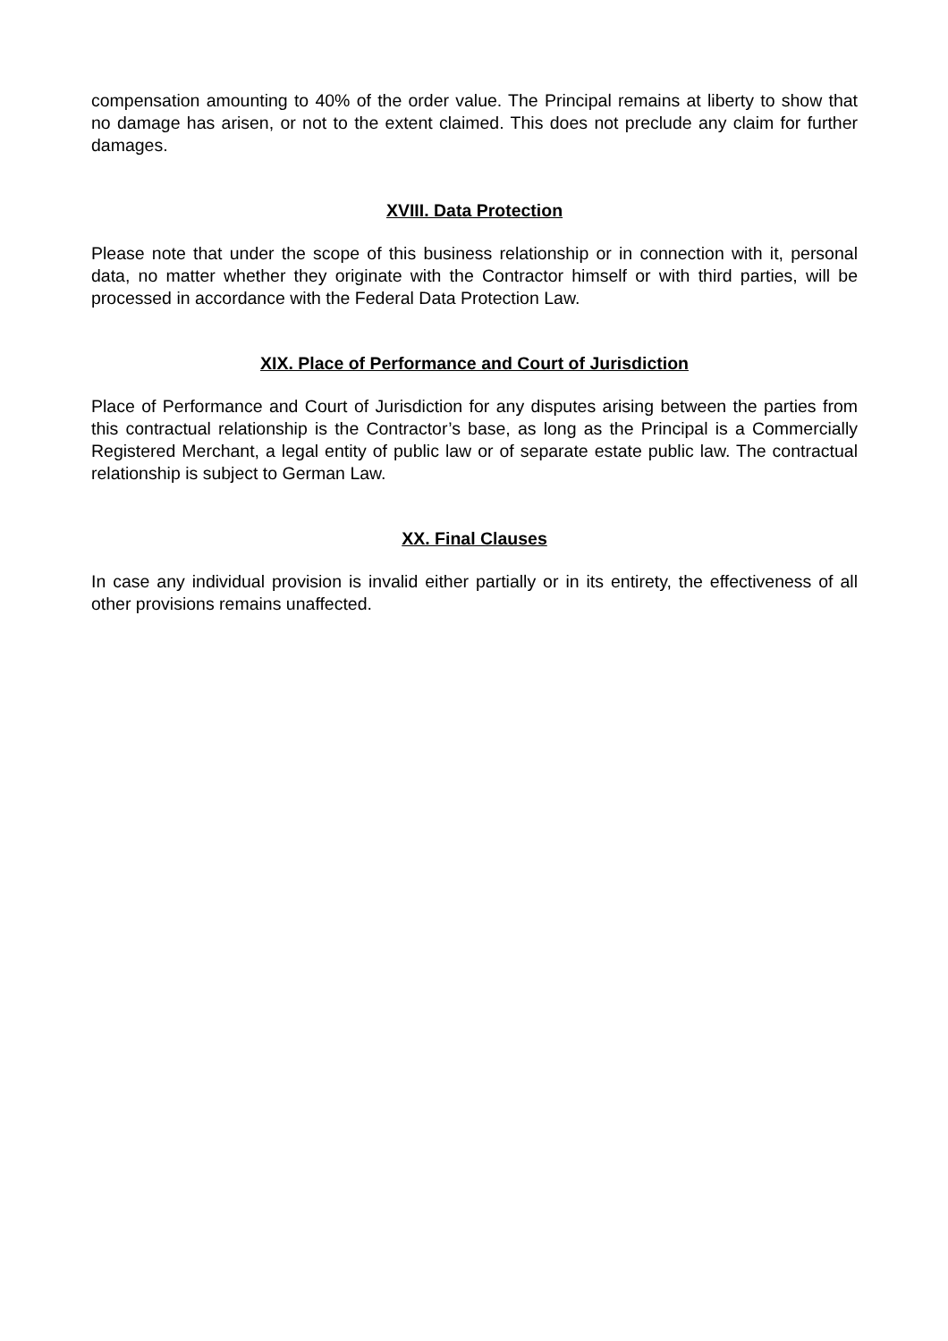compensation amounting to 40% of the order value. The Principal remains at liberty to show that no damage has arisen, or not to the extent claimed. This does not preclude any claim for further damages.
XVIII. Data Protection
Please note that under the scope of this business relationship or in connection with it, personal data, no matter whether they originate with the Contractor himself or with third parties, will be processed in accordance with the Federal Data Protection Law.
XIX. Place of Performance and Court of Jurisdiction
Place of Performance and Court of Jurisdiction for any disputes arising between the parties from this contractual relationship is the Contractor’s base, as long as the Principal is a Commercially Registered Merchant, a legal entity of public law or of separate estate public law. The contractual relationship is subject to German Law.
XX. Final Clauses
In case any individual provision is invalid either partially or in its entirety, the effectiveness of all other provisions remains unaffected.